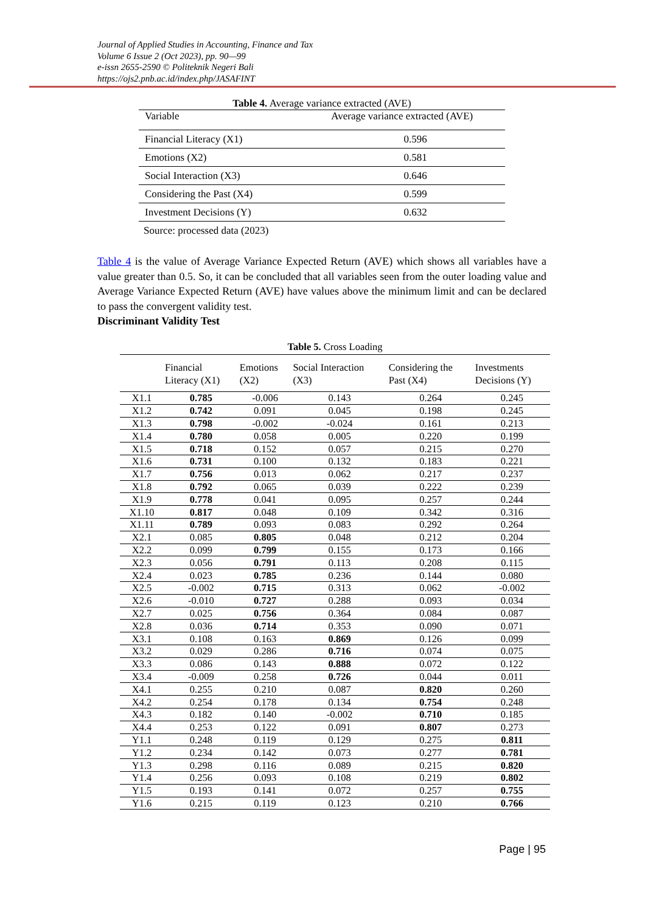Journal of Applied Studies in Accounting, Finance and Tax
Volume 6 Issue 2 (Oct 2023), pp. 90—99
e-issn 2655-2590 © Politeknik Negeri Bali
https://ojs2.pnb.ac.id/index.php/JASAFINT
Table 4. Average variance extracted (AVE)
| Variable | Average variance extracted (AVE) |
| --- | --- |
| Financial Literacy (X1) | 0.596 |
| Emotions (X2) | 0.581 |
| Social Interaction (X3) | 0.646 |
| Considering the Past (X4) | 0.599 |
| Investment Decisions (Y) | 0.632 |
| Source: processed data (2023) | |
Table 4 is the value of Average Variance Expected Return (AVE) which shows all variables have a value greater than 0.5. So, it can be concluded that all variables seen from the outer loading value and Average Variance Expected Return (AVE) have values above the minimum limit and can be declared to pass the convergent validity test.
Discriminant Validity Test
Table 5. Cross Loading
| | Financial Literacy (X1) | Emotions (X2) | Social Interaction (X3) | Considering the Past (X4) | Investments Decisions (Y) |
| --- | --- | --- | --- | --- | --- |
| X1.1 | 0.785 | -0.006 | 0.143 | 0.264 | 0.245 |
| X1.2 | 0.742 | 0.091 | 0.045 | 0.198 | 0.245 |
| X1.3 | 0.798 | -0.002 | -0.024 | 0.161 | 0.213 |
| X1.4 | 0.780 | 0.058 | 0.005 | 0.220 | 0.199 |
| X1.5 | 0.718 | 0.152 | 0.057 | 0.215 | 0.270 |
| X1.6 | 0.731 | 0.100 | 0.132 | 0.183 | 0.221 |
| X1.7 | 0.756 | 0.013 | 0.062 | 0.217 | 0.237 |
| X1.8 | 0.792 | 0.065 | 0.039 | 0.222 | 0.239 |
| X1.9 | 0.778 | 0.041 | 0.095 | 0.257 | 0.244 |
| X1.10 | 0.817 | 0.048 | 0.109 | 0.342 | 0.316 |
| X1.11 | 0.789 | 0.093 | 0.083 | 0.292 | 0.264 |
| X2.1 | 0.085 | 0.805 | 0.048 | 0.212 | 0.204 |
| X2.2 | 0.099 | 0.799 | 0.155 | 0.173 | 0.166 |
| X2.3 | 0.056 | 0.791 | 0.113 | 0.208 | 0.115 |
| X2.4 | 0.023 | 0.785 | 0.236 | 0.144 | 0.080 |
| X2.5 | -0.002 | 0.715 | 0.313 | 0.062 | -0.002 |
| X2.6 | -0.010 | 0.727 | 0.288 | 0.093 | 0.034 |
| X2.7 | 0.025 | 0.756 | 0.364 | 0.084 | 0.087 |
| X2.8 | 0.036 | 0.714 | 0.353 | 0.090 | 0.071 |
| X3.1 | 0.108 | 0.163 | 0.869 | 0.126 | 0.099 |
| X3.2 | 0.029 | 0.286 | 0.716 | 0.074 | 0.075 |
| X3.3 | 0.086 | 0.143 | 0.888 | 0.072 | 0.122 |
| X3.4 | -0.009 | 0.258 | 0.726 | 0.044 | 0.011 |
| X4.1 | 0.255 | 0.210 | 0.087 | 0.820 | 0.260 |
| X4.2 | 0.254 | 0.178 | 0.134 | 0.754 | 0.248 |
| X4.3 | 0.182 | 0.140 | -0.002 | 0.710 | 0.185 |
| X4.4 | 0.253 | 0.122 | 0.091 | 0.807 | 0.273 |
| Y1.1 | 0.248 | 0.119 | 0.129 | 0.275 | 0.811 |
| Y1.2 | 0.234 | 0.142 | 0.073 | 0.277 | 0.781 |
| Y1.3 | 0.298 | 0.116 | 0.089 | 0.215 | 0.820 |
| Y1.4 | 0.256 | 0.093 | 0.108 | 0.219 | 0.802 |
| Y1.5 | 0.193 | 0.141 | 0.072 | 0.257 | 0.755 |
| Y1.6 | 0.215 | 0.119 | 0.123 | 0.210 | 0.766 |
Page | 95